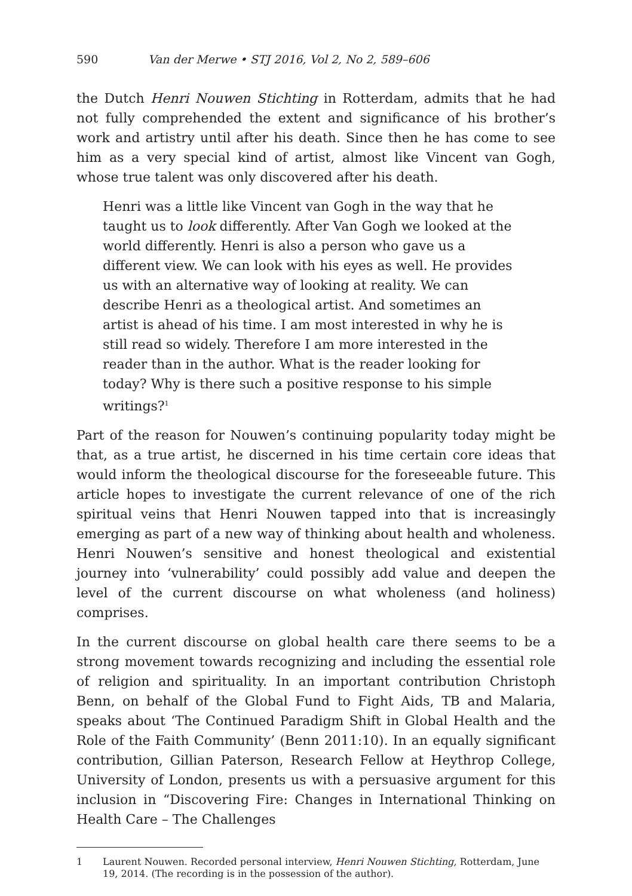590 Van der Merwe • STJ 2016, Vol 2, No 2, 589–606
the Dutch Henri Nouwen Stichting in Rotterdam, admits that he had not fully comprehended the extent and significance of his brother’s work and artistry until after his death. Since then he has come to see him as a very special kind of artist, almost like Vincent van Gogh, whose true talent was only discovered after his death.
Henri was a little like Vincent van Gogh in the way that he taught us to look differently. After Van Gogh we looked at the world differently. Henri is also a person who gave us a different view. We can look with his eyes as well. He provides us with an alternative way of looking at reality. We can describe Henri as a theological artist. And sometimes an artist is ahead of his time. I am most interested in why he is still read so widely. Therefore I am more interested in the reader than in the author. What is the reader looking for today? Why is there such a positive response to his simple writings?<sup>1</sup>
Part of the reason for Nouwen’s continuing popularity today might be that, as a true artist, he discerned in his time certain core ideas that would inform the theological discourse for the foreseeable future. This article hopes to investigate the current relevance of one of the rich spiritual veins that Henri Nouwen tapped into that is increasingly emerging as part of a new way of thinking about health and wholeness. Henri Nouwen’s sensitive and honest theological and existential journey into ‘vulnerability’ could possibly add value and deepen the level of the current discourse on what wholeness (and holiness) comprises.
In the current discourse on global health care there seems to be a strong movement towards recognizing and including the essential role of religion and spirituality. In an important contribution Christoph Benn, on behalf of the Global Fund to Fight Aids, TB and Malaria, speaks about ‘The Continued Paradigm Shift in Global Health and the Role of the Faith Community’ (Benn 2011:10). In an equally significant contribution, Gillian Paterson, Research Fellow at Heythrop College, University of London, presents us with a persuasive argument for this inclusion in “Discovering Fire: Changes in International Thinking on Health Care – The Challenges
1 Laurent Nouwen. Recorded personal interview, Henri Nouwen Stichting, Rotterdam, June 19, 2014. (The recording is in the possession of the author).